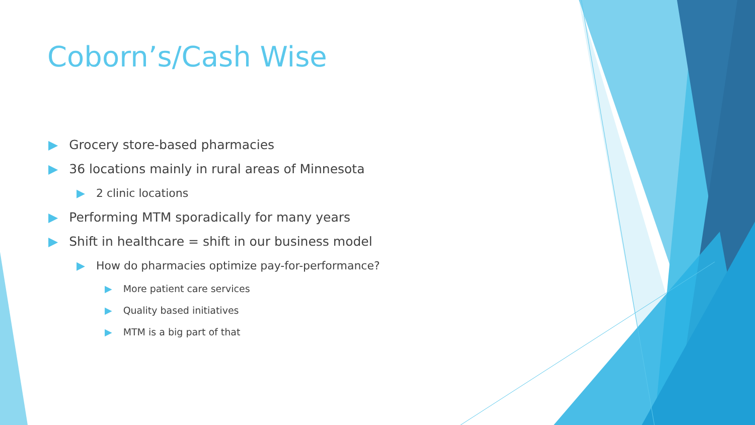Coborn’s/Cash Wise
▶ Grocery store-based pharmacies
▶ 36 locations mainly in rural areas of Minnesota
▶ 2 clinic locations
▶ Performing MTM sporadically for many years
▶ Shift in healthcare = shift in our business model
▶ How do pharmacies optimize pay-for-performance?
▶ More patient care services
▶ Quality based initiatives
▶ MTM is a big part of that